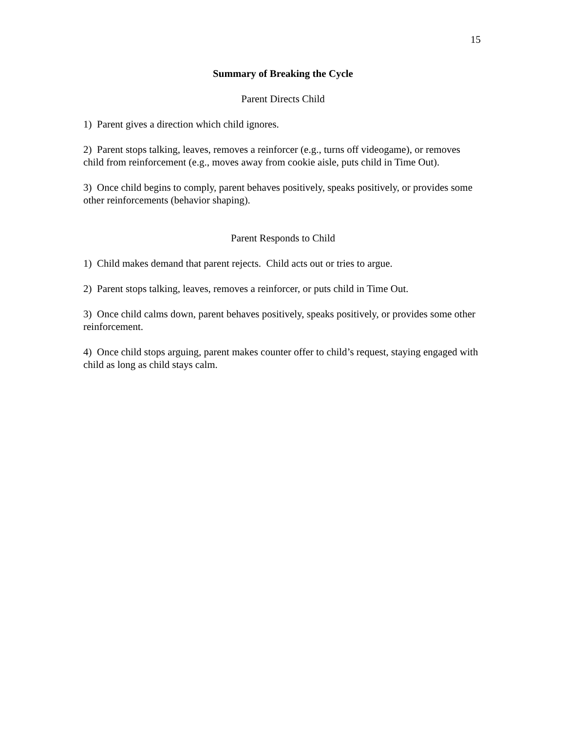15
Summary of Breaking the Cycle
Parent Directs Child
1) Parent gives a direction which child ignores.
2) Parent stops talking, leaves, removes a reinforcer (e.g., turns off videogame), or removes child from reinforcement (e.g., moves away from cookie aisle, puts child in Time Out).
3) Once child begins to comply, parent behaves positively, speaks positively, or provides some other reinforcements (behavior shaping).
Parent Responds to Child
1) Child makes demand that parent rejects. Child acts out or tries to argue.
2) Parent stops talking, leaves, removes a reinforcer, or puts child in Time Out.
3) Once child calms down, parent behaves positively, speaks positively, or provides some other reinforcement.
4) Once child stops arguing, parent makes counter offer to child’s request, staying engaged with child as long as child stays calm.